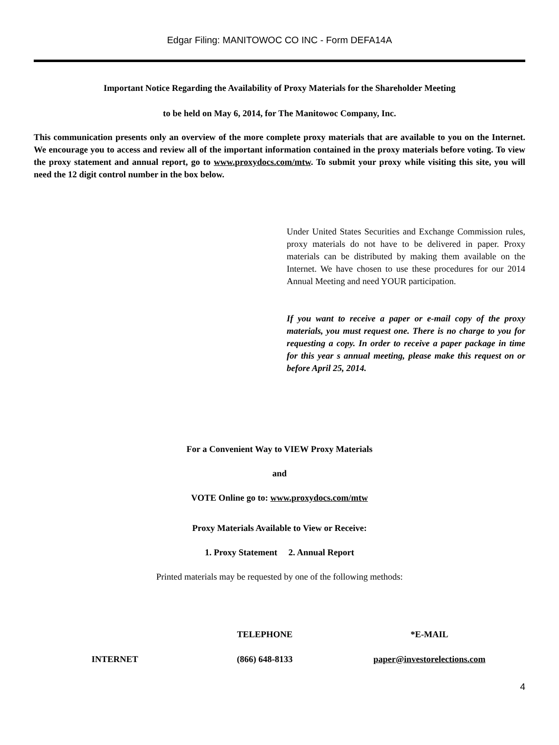Edgar Filing: MANITOWOC CO INC - Form DEFA14A
Important Notice Regarding the Availability of Proxy Materials for the Shareholder Meeting
to be held on May 6, 2014, for The Manitowoc Company, Inc.
This communication presents only an overview of the more complete proxy materials that are available to you on the Internet. We encourage you to access and review all of the important information contained in the proxy materials before voting. To view the proxy statement and annual report, go to www.proxydocs.com/mtw. To submit your proxy while visiting this site, you will need the 12 digit control number in the box below.
Under United States Securities and Exchange Commission rules, proxy materials do not have to be delivered in paper. Proxy materials can be distributed by making them available on the Internet. We have chosen to use these procedures for our 2014 Annual Meeting and need YOUR participation.
If you want to receive a paper or e-mail copy of the proxy materials, you must request one. There is no charge to you for requesting a copy. In order to receive a paper package in time for this year s annual meeting, please make this request on or before April 25, 2014.
For a Convenient Way to VIEW Proxy Materials
and
VOTE Online go to: www.proxydocs.com/mtw
Proxy Materials Available to View or Receive:
1. Proxy Statement 2. Annual Report
Printed materials may be requested by one of the following methods:
| | TELEPHONE | *E-MAIL |
| INTERNET | (866) 648-8133 | paper@investorelections.com |
4